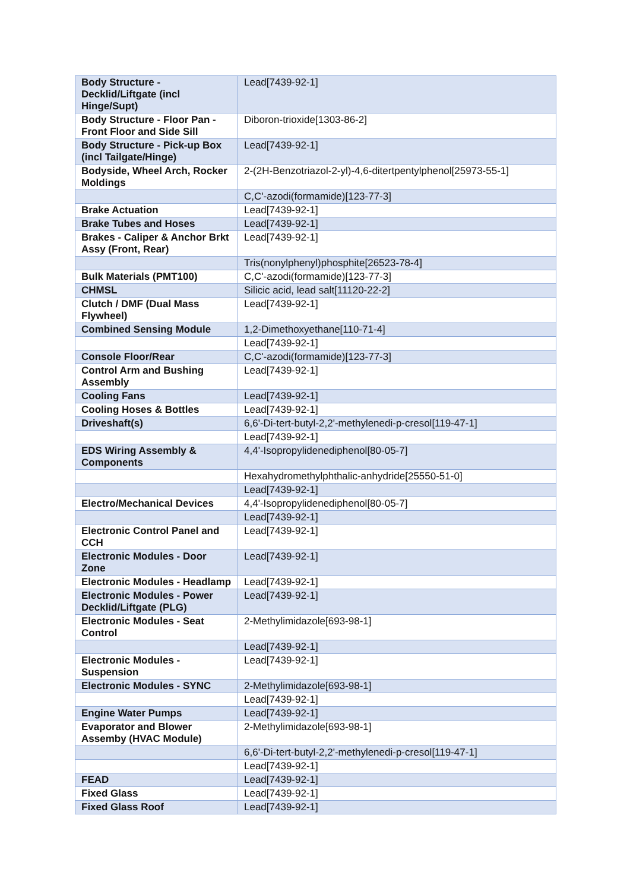| Body Structure - Decklid/Liftgate (incl Hinge/Supt) | Lead[7439-92-1] |
| Body Structure - Floor Pan - Front Floor and Side Sill | Diboron-trioxide[1303-86-2] |
| Body Structure - Pick-up Box (incl Tailgate/Hinge) | Lead[7439-92-1] |
| Bodyside, Wheel Arch, Rocker Moldings | 2-(2H-Benzotriazol-2-yl)-4,6-ditertpentylphenol[25973-55-1] |
| | C,C'-azodi(formamide)[123-77-3] |
| Brake Actuation | Lead[7439-92-1] |
| Brake Tubes and Hoses | Lead[7439-92-1] |
| Brakes - Caliper & Anchor Brkt Assy (Front, Rear) | Lead[7439-92-1] |
| | Tris(nonylphenyl)phosphite[26523-78-4] |
| Bulk Materials (PMT100) | C,C'-azodi(formamide)[123-77-3] |
| CHMSL | Silicic acid, lead salt[11120-22-2] |
| Clutch / DMF (Dual Mass Flywheel) | Lead[7439-92-1] |
| Combined Sensing Module | 1,2-Dimethoxyethane[110-71-4] |
| | Lead[7439-92-1] |
| Console Floor/Rear | C,C'-azodi(formamide)[123-77-3] |
| Control Arm and Bushing Assembly | Lead[7439-92-1] |
| Cooling Fans | Lead[7439-92-1] |
| Cooling Hoses & Bottles | Lead[7439-92-1] |
| Driveshaft(s) | 6,6'-Di-tert-butyl-2,2'-methylenedi-p-cresol[119-47-1] |
| | Lead[7439-92-1] |
| EDS Wiring Assembly & Components | 4,4'-Isopropylidenediphenol[80-05-7] |
| | Hexahydromethylphthalic-anhydride[25550-51-0] |
| | Lead[7439-92-1] |
| Electro/Mechanical Devices | 4,4'-Isopropylidenediphenol[80-05-7] |
| | Lead[7439-92-1] |
| Electronic Control Panel and CCH | Lead[7439-92-1] |
| Electronic Modules - Door Zone | Lead[7439-92-1] |
| Electronic Modules - Headlamp | Lead[7439-92-1] |
| Electronic Modules - Power Decklid/Liftgate (PLG) | Lead[7439-92-1] |
| Electronic Modules - Seat Control | 2-Methylimidazole[693-98-1] |
| | Lead[7439-92-1] |
| Electronic Modules - Suspension | Lead[7439-92-1] |
| Electronic Modules - SYNC | 2-Methylimidazole[693-98-1] |
| | Lead[7439-92-1] |
| Engine Water Pumps | Lead[7439-92-1] |
| Evaporator and Blower Assemby (HVAC Module) | 2-Methylimidazole[693-98-1] |
| | 6,6'-Di-tert-butyl-2,2'-methylenedi-p-cresol[119-47-1] |
| | Lead[7439-92-1] |
| FEAD | Lead[7439-92-1] |
| Fixed Glass | Lead[7439-92-1] |
| Fixed Glass Roof | Lead[7439-92-1] |